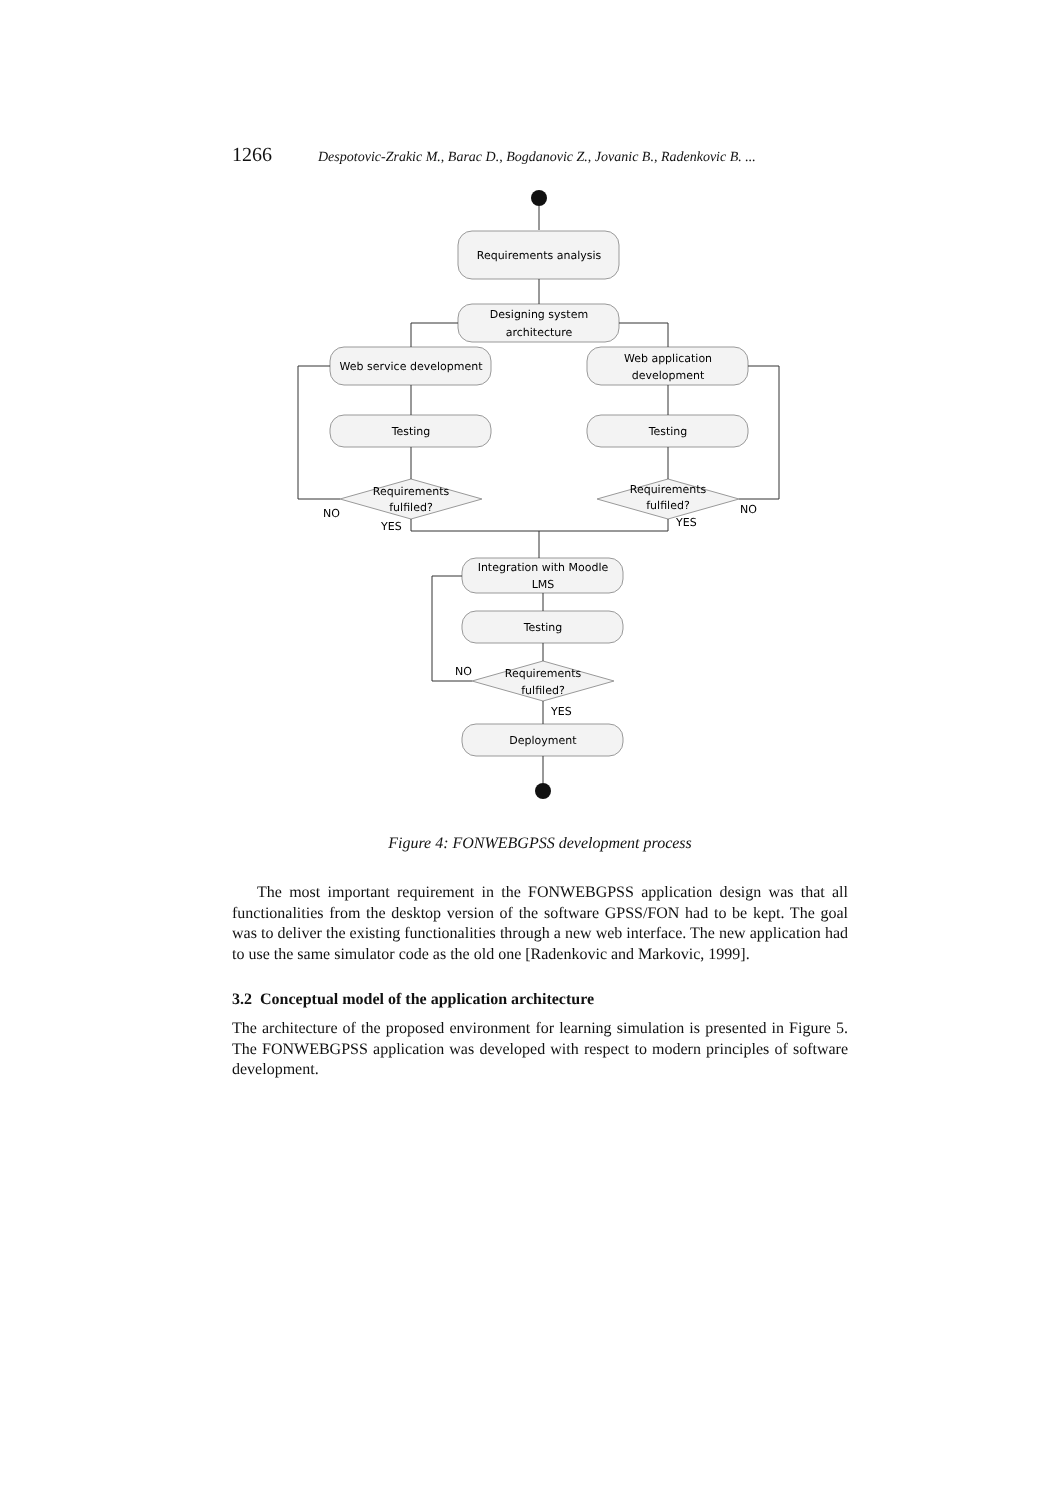1266 Despotovic-Zrakic M., Barac D., Bogdanovic Z., Jovanic B., Radenkovic B. ...
Requirements analysis
Designing system
architecture
Web service development
Web application
development
Testing
Testing
Requirements
fulfiled?
Requirements
fulfiled?
Integration with Moodle
LMS
Testing
Requirements
fulfiled?
Deployment
NO
YES
NO
YES
NO
YES
Figure 4: FONWEBGPSS development process
The most important requirement in the FONWEBGPSS application design was that all functionalities from the desktop version of the software GPSS/FON had to be kept. The goal was to deliver the existing functionalities through a new web interface. The new application had to use the same simulator code as the old one [Radenkovic and Markovic, 1999].
3.2 Conceptual model of the application architecture
The architecture of the proposed environment for learning simulation is presented in Figure 5. The FONWEBGPSS application was developed with respect to modern principles of software development.